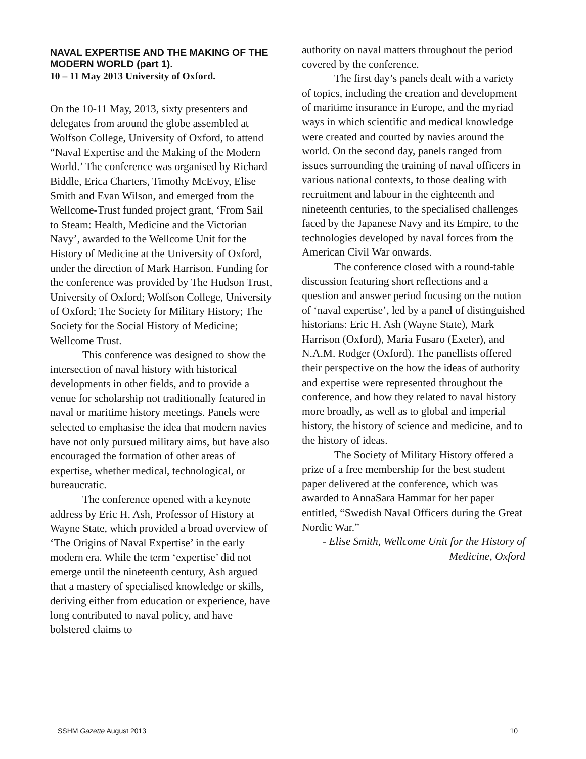NAVAL EXPERTISE AND THE MAKING OF THE MODERN WORLD (part 1).
10 – 11 May 2013 University of Oxford.
On the 10-11 May, 2013, sixty presenters and delegates from around the globe assembled at Wolfson College, University of Oxford, to attend “Naval Expertise and the Making of the Modern World.’ The conference was organised by Richard Biddle, Erica Charters, Timothy McEvoy, Elise Smith and Evan Wilson, and emerged from the Wellcome-Trust funded project grant, ‘From Sail to Steam: Health, Medicine and the Victorian Navy’, awarded to the Wellcome Unit for the History of Medicine at the University of Oxford, under the direction of Mark Harrison. Funding for the conference was provided by The Hudson Trust, University of Oxford; Wolfson College, University of Oxford; The Society for Military History; The Society for the Social History of Medicine; Wellcome Trust.
This conference was designed to show the intersection of naval history with historical developments in other fields, and to provide a venue for scholarship not traditionally featured in naval or maritime history meetings. Panels were selected to emphasise the idea that modern navies have not only pursued military aims, but have also encouraged the formation of other areas of expertise, whether medical, technological, or bureaucratic.
The conference opened with a keynote address by Eric H. Ash, Professor of History at Wayne State, which provided a broad overview of ‘The Origins of Naval Expertise’ in the early modern era. While the term ‘expertise’ did not emerge until the nineteenth century, Ash argued that a mastery of specialised knowledge or skills, deriving either from education or experience, have long contributed to naval policy, and have bolstered claims to
authority on naval matters throughout the period covered by the conference.
The first day’s panels dealt with a variety of topics, including the creation and development of maritime insurance in Europe, and the myriad ways in which scientific and medical knowledge were created and courted by navies around the world. On the second day, panels ranged from issues surrounding the training of naval officers in various national contexts, to those dealing with recruitment and labour in the eighteenth and nineteenth centuries, to the specialised challenges faced by the Japanese Navy and its Empire, to the technologies developed by naval forces from the American Civil War onwards.
The conference closed with a round-table discussion featuring short reflections and a question and answer period focusing on the notion of ‘naval expertise’, led by a panel of distinguished historians: Eric H. Ash (Wayne State), Mark Harrison (Oxford), Maria Fusaro (Exeter), and N.A.M. Rodger (Oxford). The panellists offered their perspective on the how the ideas of authority and expertise were represented throughout the conference, and how they related to naval history more broadly, as well as to global and imperial history, the history of science and medicine, and to the history of ideas.
The Society of Military History offered a prize of a free membership for the best student paper delivered at the conference, which was awarded to AnnaSara Hammar for her paper entitled, “Swedish Naval Officers during the Great Nordic War.”
- Elise Smith, Wellcome Unit for the History of Medicine, Oxford
SSHM Gazette August 2013 10